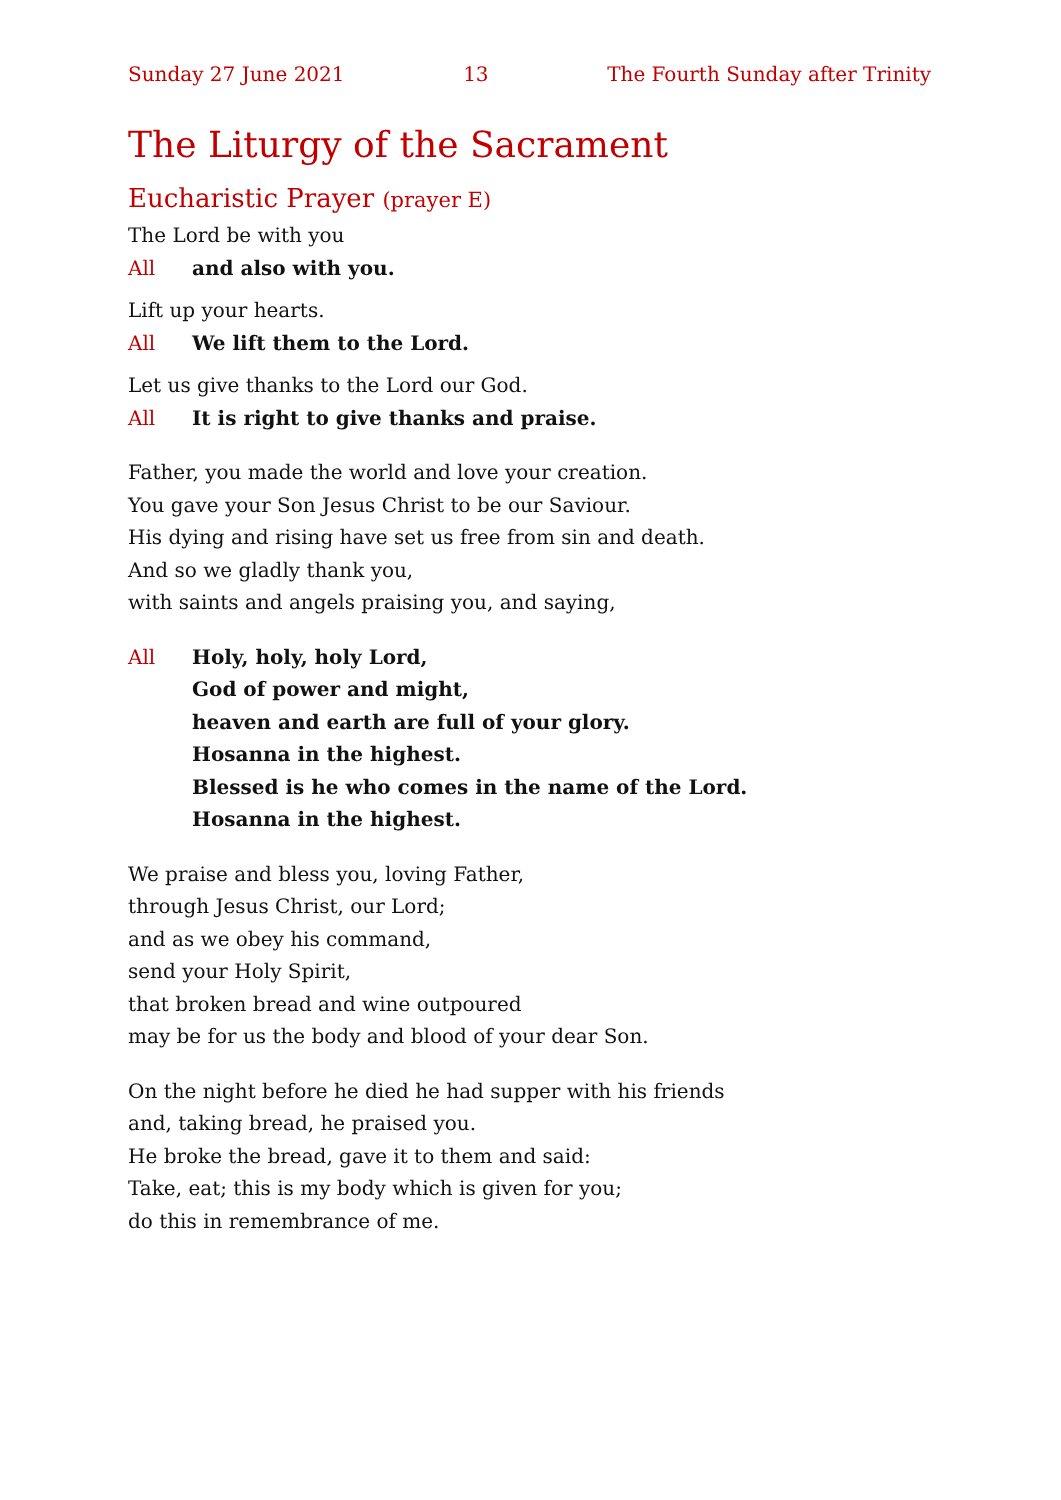Sunday 27 June 2021 13 The Fourth Sunday after Trinity
The Liturgy of the Sacrament
Eucharistic Prayer (prayer E)
The Lord be with you
All and also with you.
Lift up your hearts.
All We lift them to the Lord.
Let us give thanks to the Lord our God.
All It is right to give thanks and praise.
Father, you made the world and love your creation.
You gave your Son Jesus Christ to be our Saviour.
His dying and rising have set us free from sin and death.
And so we gladly thank you,
with saints and angels praising you, and saying,
All Holy, holy, holy Lord,
God of power and might,
heaven and earth are full of your glory.
Hosanna in the highest.
Blessed is he who comes in the name of the Lord.
Hosanna in the highest.
We praise and bless you, loving Father,
through Jesus Christ, our Lord;
and as we obey his command,
send your Holy Spirit,
that broken bread and wine outpoured
may be for us the body and blood of your dear Son.
On the night before he died he had supper with his friends
and, taking bread, he praised you.
He broke the bread, gave it to them and said:
Take, eat; this is my body which is given for you;
do this in remembrance of me.